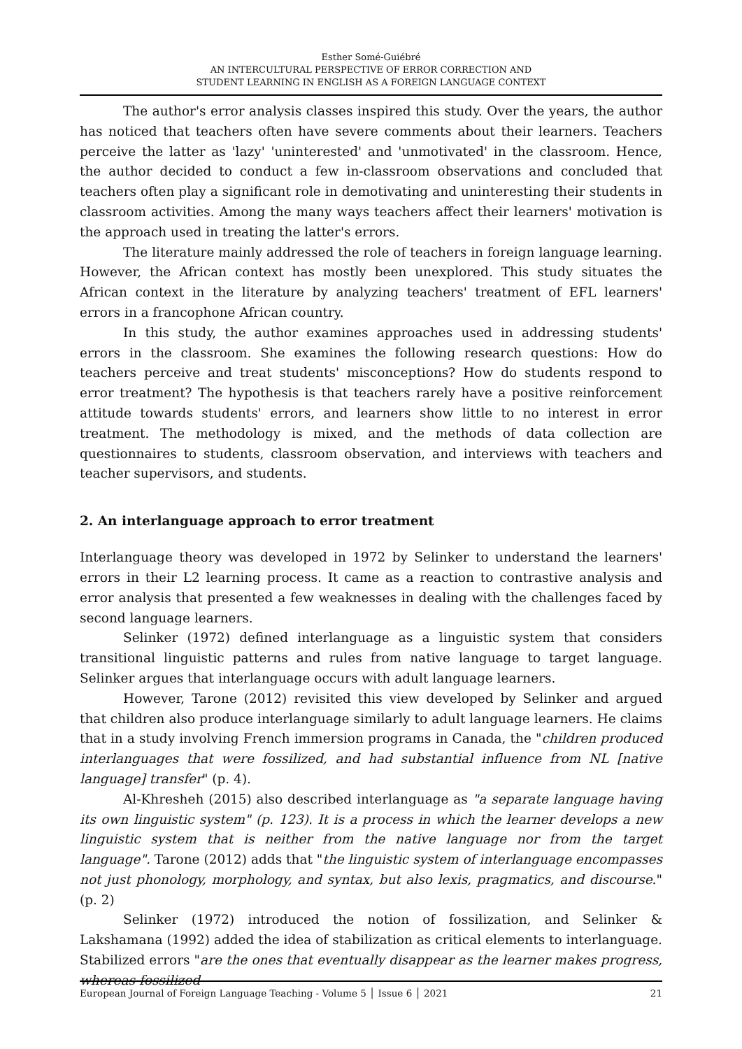Esther Somé-Guiébré
AN INTERCULTURAL PERSPECTIVE OF ERROR CORRECTION AND
STUDENT LEARNING IN ENGLISH AS A FOREIGN LANGUAGE CONTEXT
The author's error analysis classes inspired this study. Over the years, the author has noticed that teachers often have severe comments about their learners. Teachers perceive the latter as 'lazy' 'uninterested' and 'unmotivated' in the classroom. Hence, the author decided to conduct a few in-classroom observations and concluded that teachers often play a significant role in demotivating and uninteresting their students in classroom activities. Among the many ways teachers affect their learners' motivation is the approach used in treating the latter's errors.
The literature mainly addressed the role of teachers in foreign language learning. However, the African context has mostly been unexplored. This study situates the African context in the literature by analyzing teachers' treatment of EFL learners' errors in a francophone African country.
In this study, the author examines approaches used in addressing students' errors in the classroom. She examines the following research questions: How do teachers perceive and treat students' misconceptions? How do students respond to error treatment? The hypothesis is that teachers rarely have a positive reinforcement attitude towards students' errors, and learners show little to no interest in error treatment. The methodology is mixed, and the methods of data collection are questionnaires to students, classroom observation, and interviews with teachers and teacher supervisors, and students.
2. An interlanguage approach to error treatment
Interlanguage theory was developed in 1972 by Selinker to understand the learners' errors in their L2 learning process. It came as a reaction to contrastive analysis and error analysis that presented a few weaknesses in dealing with the challenges faced by second language learners.
Selinker (1972) defined interlanguage as a linguistic system that considers transitional linguistic patterns and rules from native language to target language. Selinker argues that interlanguage occurs with adult language learners.
However, Tarone (2012) revisited this view developed by Selinker and argued that children also produce interlanguage similarly to adult language learners. He claims that in a study involving French immersion programs in Canada, the "children produced interlanguages that were fossilized, and had substantial influence from NL [native language] transfer" (p. 4).
Al-Khresheh (2015) also described interlanguage as "a separate language having its own linguistic system" (p. 123). It is a process in which the learner develops a new linguistic system that is neither from the native language nor from the target language". Tarone (2012) adds that "the linguistic system of interlanguage encompasses not just phonology, morphology, and syntax, but also lexis, pragmatics, and discourse." (p. 2)
Selinker (1972) introduced the notion of fossilization, and Selinker & Lakshamana (1992) added the idea of stabilization as critical elements to interlanguage. Stabilized errors "are the ones that eventually disappear as the learner makes progress, whereas fossilized
European Journal of Foreign Language Teaching - Volume 5 │ Issue 6 │ 2021 21